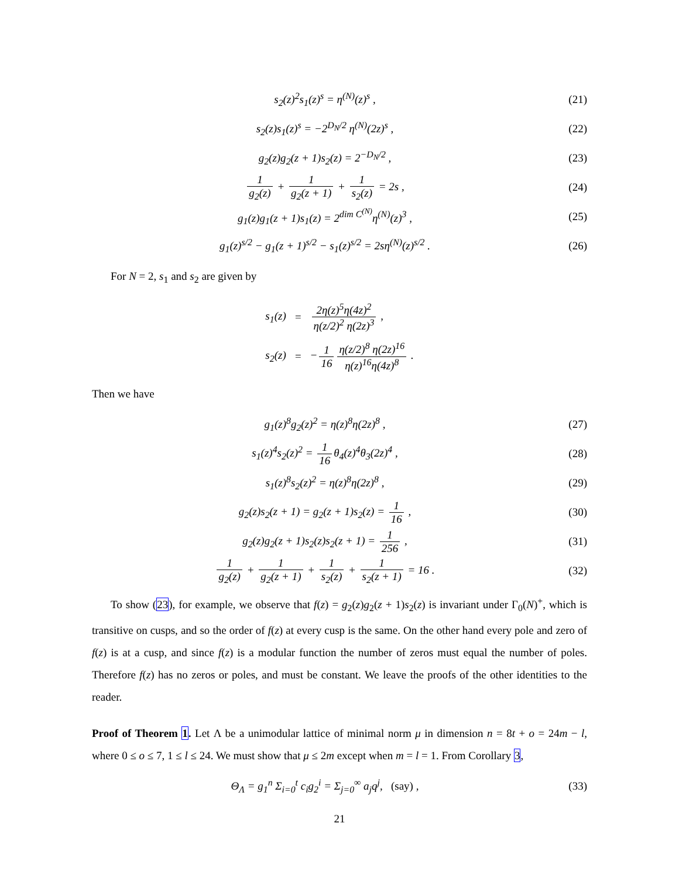s<sub>2</sub>(z)<sup>2</sup>s<sub>1</sub>(z)<sup>s</sup> = η<sup>(N)</sup>(z)<sup>s</sup> , (21)
s<sub>2</sub>(z)s<sub>1</sub>(z)<sup>s</sup> = −2<sup>D<sub>N</sub>/2</sup> η<sup>(N)</sup>(2z)<sup>s</sup> ,
(22)
g<sub>2</sub>(z)g<sub>2</sub>(z + 1)s<sub>2</sub>(z) = 2<sup>−D<sub>N</sub>/2</sup> , (23)
1 g<sub>2</sub>(z) + 1 g<sub>2</sub>(z + 1) + 1 s<sub>2</sub>(z) = 2s ,
(24)
g<sub>1</sub>(z)g<sub>1</sub>(z + 1)s<sub>1</sub>(z) = 2<sup>dim C<sup>(N)</sup></sup>η<sup>(N)</sup>(z)<sup>3</sup> ,
(25)
g<sub>1</sub>(z)<sup>s/2</sup> − g<sub>1</sub>(z + 1)<sup>s/2</sup> − s<sub>1</sub>(z)<sup>s/2</sup> = 2sη<sup>(N)</sup>(z)<sup>s/2</sup> .
(26)
For N = 2, s<sub>1</sub> and s<sub>2</sub> are given by
| s<sub>1</sub>(z) | = | 2η(z)<sup>5</sup>η(4z)<sup>2</sup> η(z/2)<sup>2</sup> η(2z)<sup>3</sup> , |
| s<sub>2</sub>(z) | = | − 1 16 η(z/2)<sup>8</sup> η(2z)<sup>16</sup> η(z)<sup>16</sup>η(4z)<sup>8</sup> . |
Then we have
g<sub>1</sub>(z)<sup>8</sup>g<sub>2</sub>(z)<sup>2</sup> = η(z)<sup>8</sup>η(2z)<sup>8</sup> , (27)
s<sub>1</sub>(z)<sup>4</sup>s<sub>2</sub>(z)<sup>2</sup> = 1 16 θ<sub>4</sub>(z)<sup>4</sup>θ<sub>3</sub>(2z)<sup>4</sup> ,
(28)
s<sub>1</sub>(z)<sup>8</sup>s<sub>2</sub>(z)<sup>2</sup> = η(z)<sup>8</sup>η(2z)<sup>8</sup> , (29)
g<sub>2</sub>(z)s<sub>2</sub>(z + 1) = g<sub>2</sub>(z + 1)s<sub>2</sub>(z) = 1 16 ,
(30)
g<sub>2</sub>(z)g<sub>2</sub>(z + 1)s<sub>2</sub>(z)s<sub>2</sub>(z + 1) = 1 256 ,
(31)
1 g<sub>2</sub>(z) + 1 g<sub>2</sub>(z + 1) + 1 s<sub>2</sub>(z) + 1 s<sub>2</sub>(z + 1) = 16 .
(32)
To show (23), for example, we observe that f(z) = g<sub>2</sub>(z)g<sub>2</sub>(z + 1)s<sub>2</sub>(z) is invariant under Γ<sub>0</sub>(N)<sup>+</sup>, which is transitive on cusps, and so the order of f(z) at every cusp is the same. On the other hand every pole and zero of f(z) is at a cusp, and since f(z) is a modular function the number of zeros must equal the number of poles. Therefore f(z) has no zeros or poles, and must be constant. We leave the proofs of the other identities to the reader.
Proof of Theorem 1. Let Λ be a unimodular lattice of minimal norm μ in dimension n = 8t + o = 24m − l, where 0 ≤ o ≤ 7, 1 ≤ l ≤ 24. We must show that μ ≤ 2m except when m = l = 1. From Corollary 3,
Θ<sub>Λ</sub> = g<sub>1</sub><sup>n</sup> Σ<sub>i=0</sub><sup>t</sup> c<sub>i</sub>g<sub>2</sub><sup>i</sup> = Σ<sub>j=0</sub><sup>∞</sup> a<sub>j</sub>q<sup>j</sup>, (say) ,
(33)
21